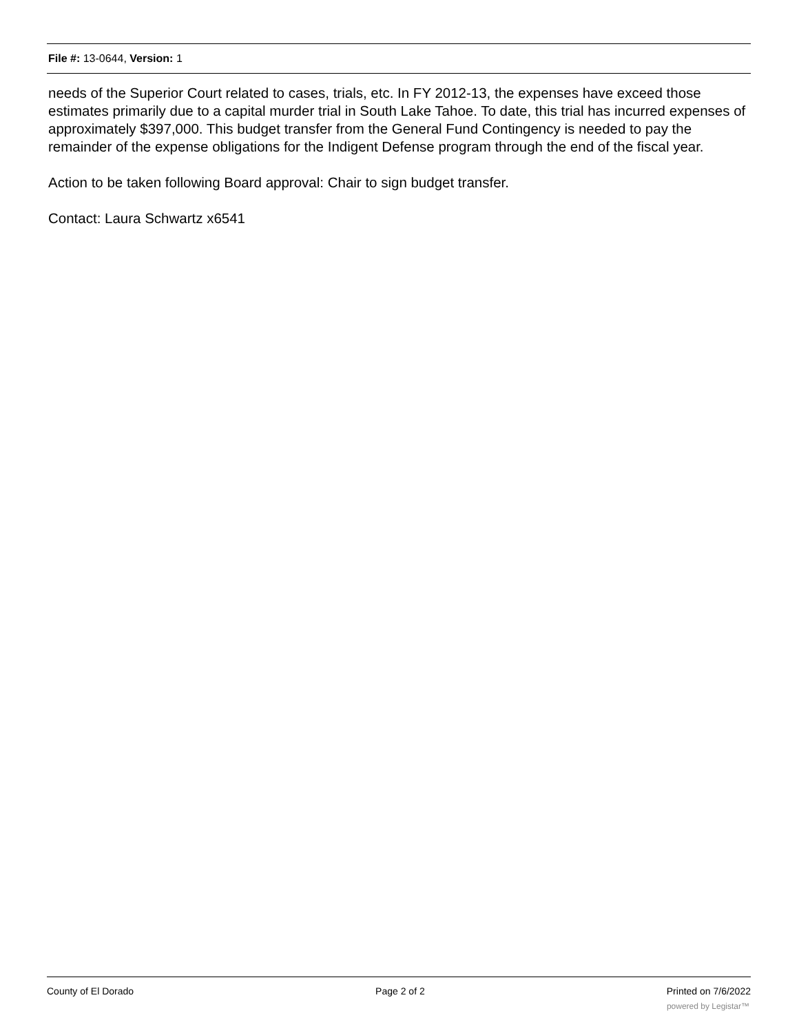File #: 13-0644, Version: 1
needs of the Superior Court related to cases, trials, etc. In FY 2012-13, the expenses have exceed those estimates primarily due to a capital murder trial in South Lake Tahoe. To date, this trial has incurred expenses of approximately $397,000. This budget transfer from the General Fund Contingency is needed to pay the remainder of the expense obligations for the Indigent Defense program through the end of the fiscal year.
Action to be taken following Board approval: Chair to sign budget transfer.
Contact: Laura Schwartz x6541
County of El Dorado Page 2 of 2 Printed on 7/6/2022
powered by Legistar™